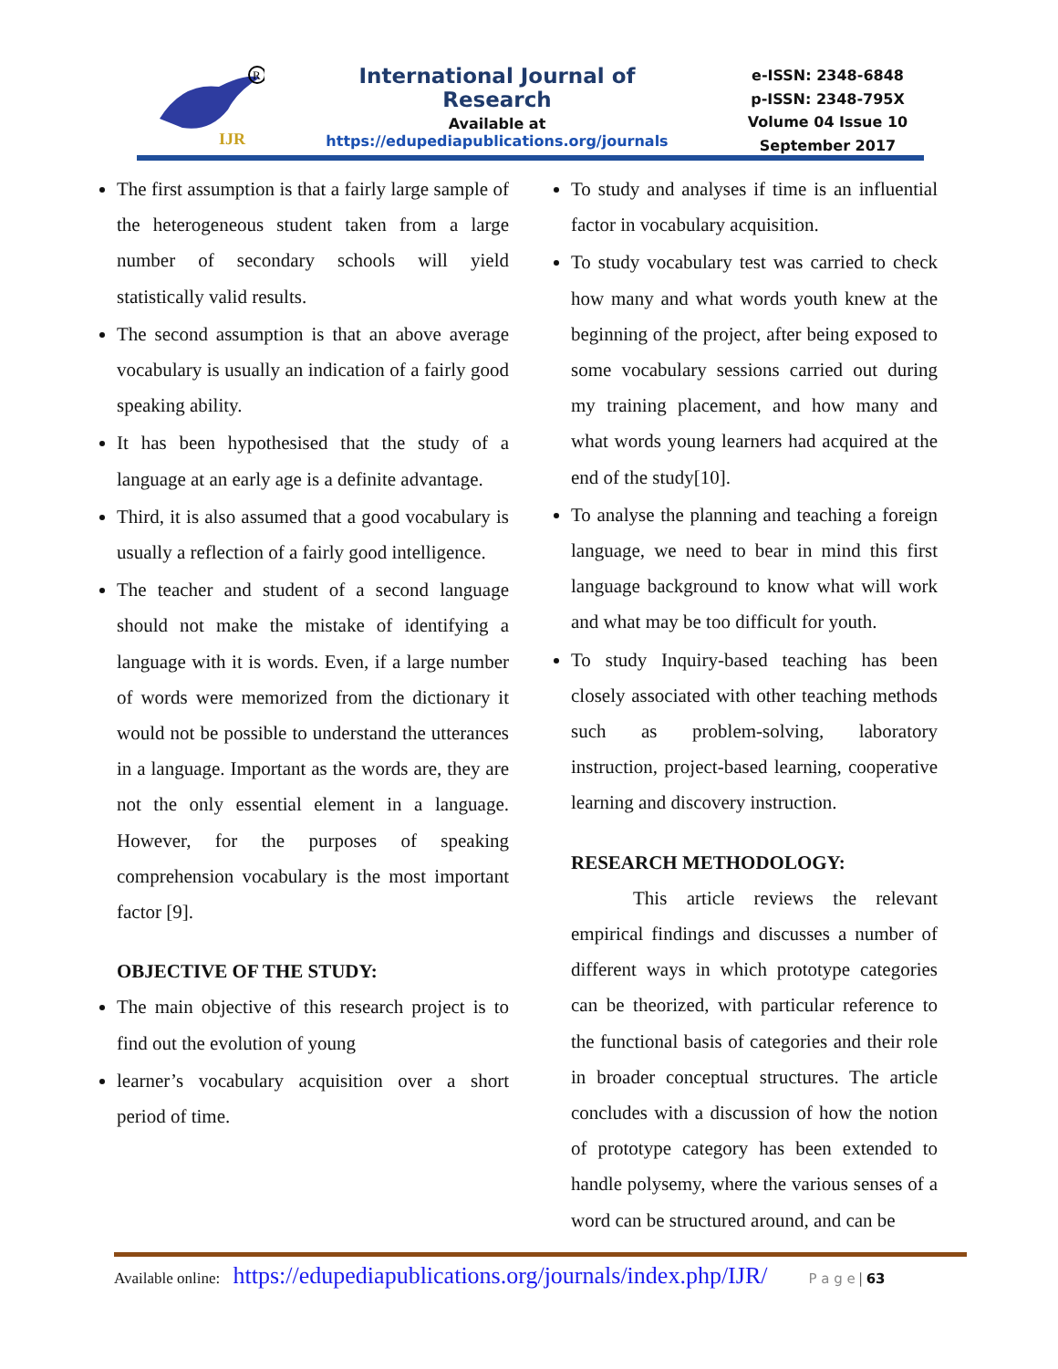IJR
R
International Journal of Research
Available at
https://edupediapublications.org/journals
e-ISSN: 2348-6848
p-ISSN: 2348-795X
Volume 04 Issue 10
September 2017
The first assumption is that a fairly large sample of the heterogeneous student taken from a large number of secondary schools will yield statistically valid results.
The second assumption is that an above average vocabulary is usually an indication of a fairly good speaking ability.
It has been hypothesised that the study of a language at an early age is a definite advantage.
Third, it is also assumed that a good vocabulary is usually a reflection of a fairly good intelligence.
The teacher and student of a second language should not make the mistake of identifying a language with it is words. Even, if a large number of words were memorized from the dictionary it would not be possible to understand the utterances in a language. Important as the words are, they are not the only essential element in a language. However, for the purposes of speaking comprehension vocabulary is the most important factor [9].
OBJECTIVE OF THE STUDY:
The main objective of this research project is to find out the evolution of young
learner’s vocabulary acquisition over a short period of time.
To study and analyses if time is an influential factor in vocabulary acquisition.
To study vocabulary test was carried to check how many and what words youth knew at the beginning of the project, after being exposed to some vocabulary sessions carried out during my training placement, and how many and what words young learners had acquired at the end of the study[10].
To analyse the planning and teaching a foreign language, we need to bear in mind this first language background to know what will work and what may be too difficult for youth.
To study Inquiry-based teaching has been closely associated with other teaching methods such as problem-solving, laboratory instruction, project-based learning, cooperative learning and discovery instruction.
RESEARCH METHODOLOGY:
This article reviews the relevant empirical findings and discusses a number of different ways in which prototype categories can be theorized, with particular reference to the functional basis of categories and their role in broader conceptual structures. The article concludes with a discussion of how the notion of prototype category has been extended to handle polysemy, where the various senses of a word can be structured around, and can be
Available online: https://edupediapublications.org/journals/index.php/IJR/ P a g e | 63